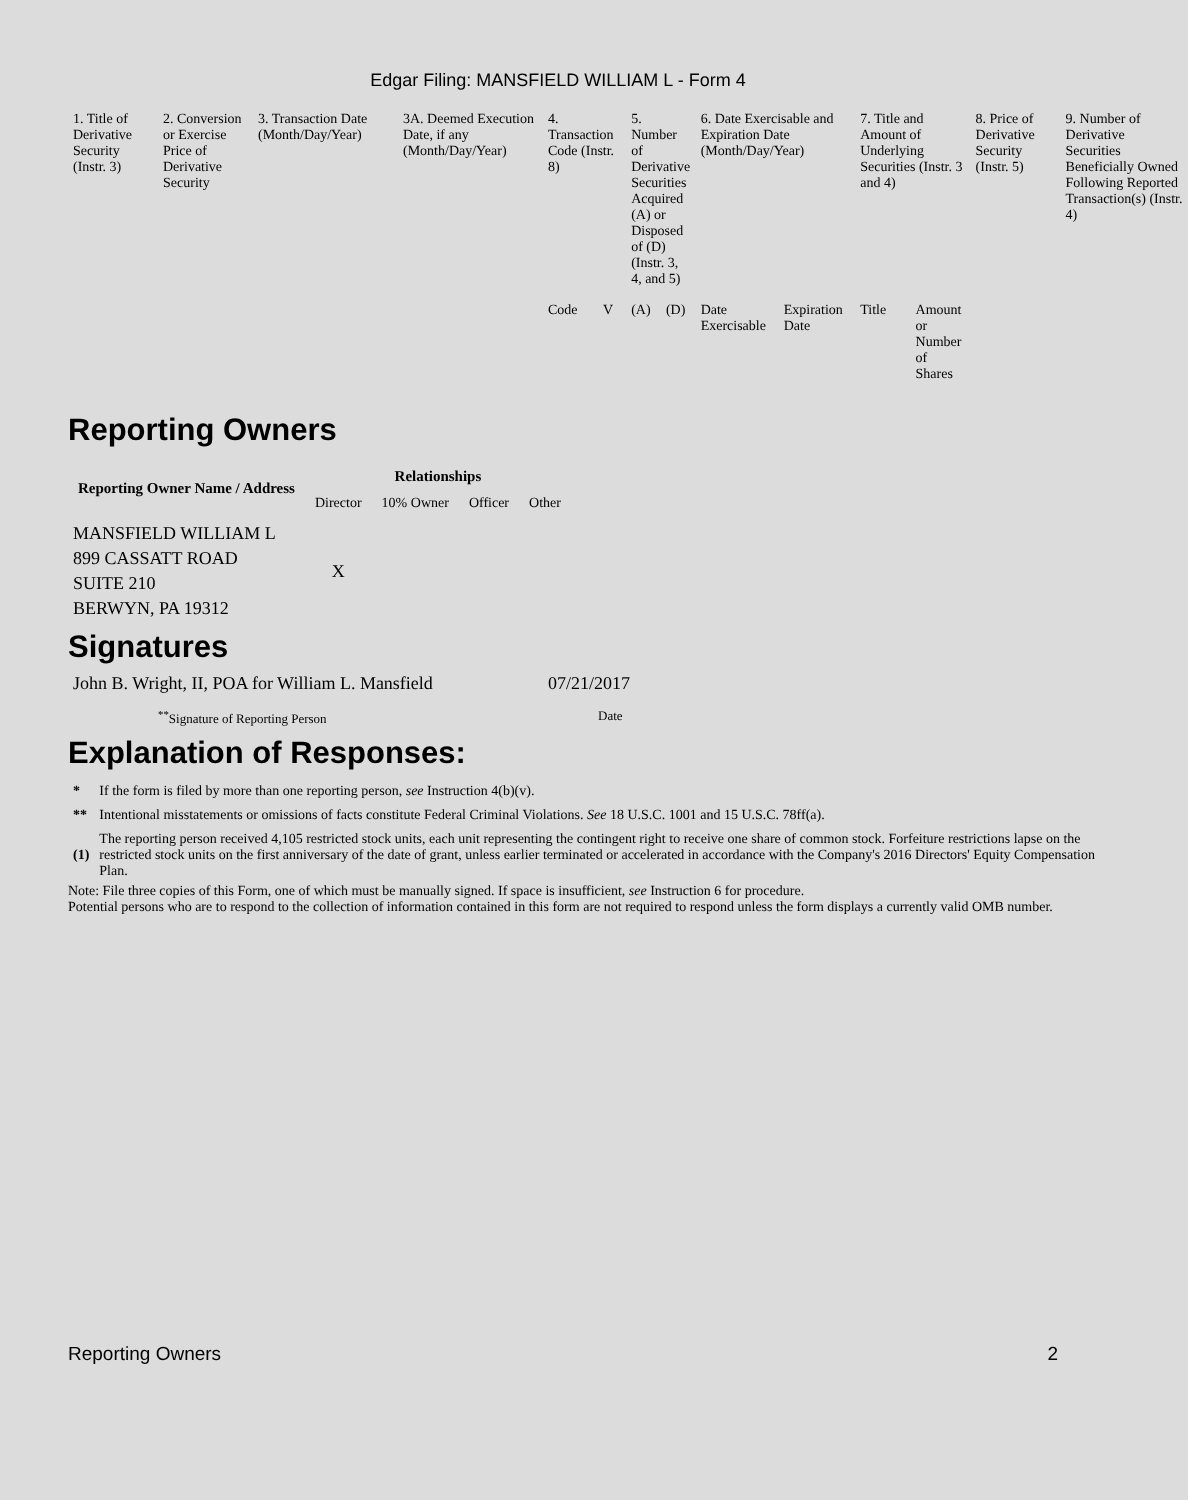Edgar Filing: MANSFIELD WILLIAM L - Form 4
| 1. Title of Derivative Security (Instr. 3) | 2. Conversion or Exercise Price of Derivative Security | 3. Transaction Date (Month/Day/Year) | 3A. Deemed Execution Date, if any (Month/Day/Year) | 4. Transaction Code (Instr. 8) | | 5. Number of Derivative Securities Acquired (A) or Disposed of (D) (Instr. 3, 4, and 5) | | 6. Date Exercisable and Expiration Date (Month/Day/Year) | | 7. Title and Amount of Underlying Securities (Instr. 3 and 4) | | 8. Price of Derivative Security (Instr. 5) | 9. Number of Derivative Securities Beneficially Owned Following Reported Transaction(s) (Instr. 4) |
| | | | | Code | V | (A) | (D) | Date Exercisable | Expiration Date | Title | Amount or Number of Shares | | |
Reporting Owners
| Reporting Owner Name / Address | Relationships | | | |
| --- | --- | --- | --- | --- |
| | Director | 10% Owner | Officer | Other |
| MANSFIELD WILLIAM L 899 CASSATT ROAD SUITE 210 BERWYN, PA 19312 | X | | | |
Signatures
| John B. Wright, II, POA for William L. Mansfield | 07/21/2017 |
| <sup>**</sup> Signature of Reporting Person | Date |
Explanation of Responses:
| * | If the form is filed by more than one reporting person, see Instruction 4(b)(v). |
| ** | Intentional misstatements or omissions of facts constitute Federal Criminal Violations. See 18 U.S.C. 1001 and 15 U.S.C. 78ff(a). |
| (1) | The reporting person received 4,105 restricted stock units, each unit representing the contingent right to receive one share of common stock. Forfeiture restrictions lapse on the restricted stock units on the first anniversary of the date of grant, unless earlier terminated or accelerated in accordance with the Company's 2016 Directors' Equity Compensation Plan. |
Note: File three copies of this Form, one of which must be manually signed. If space is insufficient, see Instruction 6 for procedure.
Potential persons who are to respond to the collection of information contained in this form are not required to respond unless the form displays a currently valid OMB number.
Reporting Owners 2